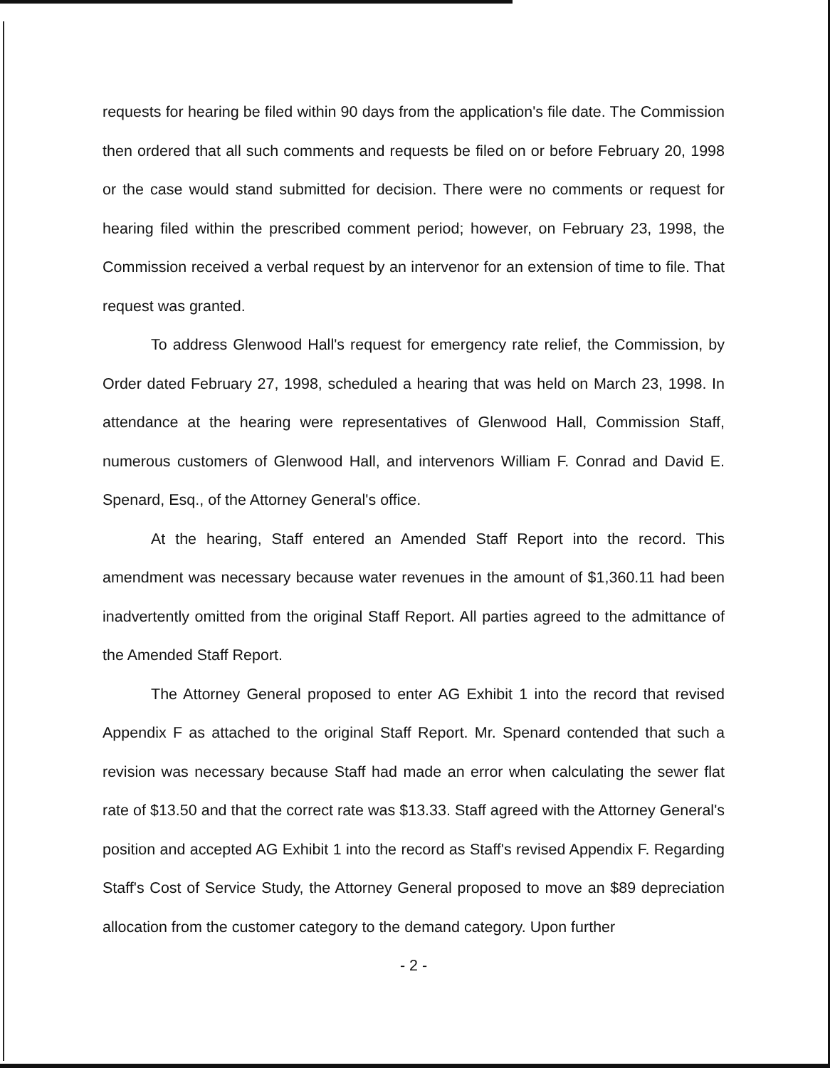requests for hearing be filed within 90 days from the application's file date. The Commission then ordered that all such comments and requests be filed on or before February 20, 1998 or the case would stand submitted for decision. There were no comments or request for hearing filed within the prescribed comment period; however, on February 23, 1998, the Commission received a verbal request by an intervenor for an extension of time to file. That request was granted.
To address Glenwood Hall's request for emergency rate relief, the Commission, by Order dated February 27, 1998, scheduled a hearing that was held on March 23, 1998. In attendance at the hearing were representatives of Glenwood Hall, Commission Staff, numerous customers of Glenwood Hall, and intervenors William F. Conrad and David E. Spenard, Esq., of the Attorney General's office.
At the hearing, Staff entered an Amended Staff Report into the record. This amendment was necessary because water revenues in the amount of $1,360.11 had been inadvertently omitted from the original Staff Report. All parties agreed to the admittance of the Amended Staff Report.
The Attorney General proposed to enter AG Exhibit 1 into the record that revised Appendix F as attached to the original Staff Report. Mr. Spenard contended that such a revision was necessary because Staff had made an error when calculating the sewer flat rate of $13.50 and that the correct rate was $13.33. Staff agreed with the Attorney General's position and accepted AG Exhibit 1 into the record as Staff's revised Appendix F. Regarding Staff's Cost of Service Study, the Attorney General proposed to move an $89 depreciation allocation from the customer category to the demand category. Upon further
- 2 -